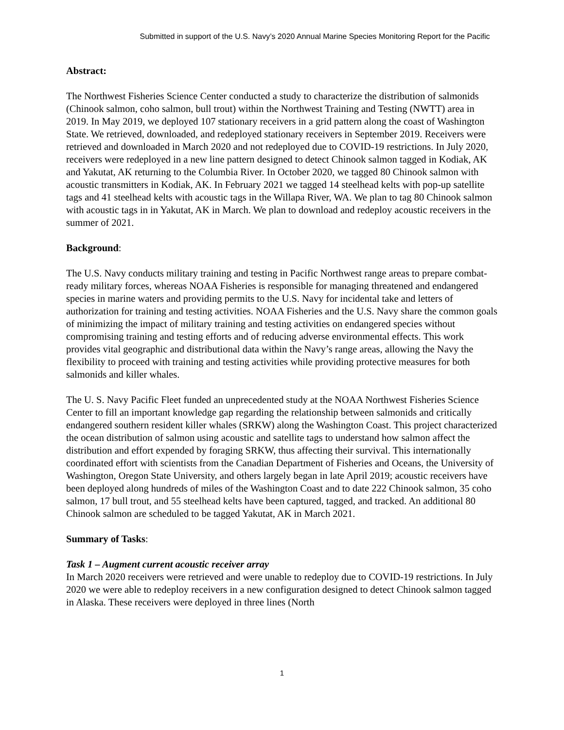Submitted in support of the U.S. Navy’s 2020 Annual Marine Species Monitoring Report for the Pacific
Abstract:
The Northwest Fisheries Science Center conducted a study to characterize the distribution of salmonids (Chinook salmon, coho salmon, bull trout) within the Northwest Training and Testing (NWTT) area in 2019. In May 2019, we deployed 107 stationary receivers in a grid pattern along the coast of Washington State. We retrieved, downloaded, and redeployed stationary receivers in September 2019. Receivers were retrieved and downloaded in March 2020 and not redeployed due to COVID-19 restrictions. In July 2020, receivers were redeployed in a new line pattern designed to detect Chinook salmon tagged in Kodiak, AK and Yakutat, AK returning to the Columbia River. In October 2020, we tagged 80 Chinook salmon with acoustic transmitters in Kodiak, AK. In February 2021 we tagged 14 steelhead kelts with pop-up satellite tags and 41 steelhead kelts with acoustic tags in the Willapa River, WA. We plan to tag 80 Chinook salmon with acoustic tags in in Yakutat, AK in March. We plan to download and redeploy acoustic receivers in the summer of 2021.
Background:
The U.S. Navy conducts military training and testing in Pacific Northwest range areas to prepare combat-ready military forces, whereas NOAA Fisheries is responsible for managing threatened and endangered species in marine waters and providing permits to the U.S. Navy for incidental take and letters of authorization for training and testing activities. NOAA Fisheries and the U.S. Navy share the common goals of minimizing the impact of military training and testing activities on endangered species without compromising training and testing efforts and of reducing adverse environmental effects. This work provides vital geographic and distributional data within the Navy’s range areas, allowing the Navy the flexibility to proceed with training and testing activities while providing protective measures for both salmonids and killer whales.
The U. S. Navy Pacific Fleet funded an unprecedented study at the NOAA Northwest Fisheries Science Center to fill an important knowledge gap regarding the relationship between salmonids and critically endangered southern resident killer whales (SRKW) along the Washington Coast. This project characterized the ocean distribution of salmon using acoustic and satellite tags to understand how salmon affect the distribution and effort expended by foraging SRKW, thus affecting their survival. This internationally coordinated effort with scientists from the Canadian Department of Fisheries and Oceans, the University of Washington, Oregon State University, and others largely began in late April 2019; acoustic receivers have been deployed along hundreds of miles of the Washington Coast and to date 222 Chinook salmon, 35 coho salmon, 17 bull trout, and 55 steelhead kelts have been captured, tagged, and tracked. An additional 80 Chinook salmon are scheduled to be tagged Yakutat, AK in March 2021.
Summary of Tasks:
Task 1 – Augment current acoustic receiver array
In March 2020 receivers were retrieved and were unable to redeploy due to COVID-19 restrictions. In July 2020 we were able to redeploy receivers in a new configuration designed to detect Chinook salmon tagged in Alaska. These receivers were deployed in three lines (North
1